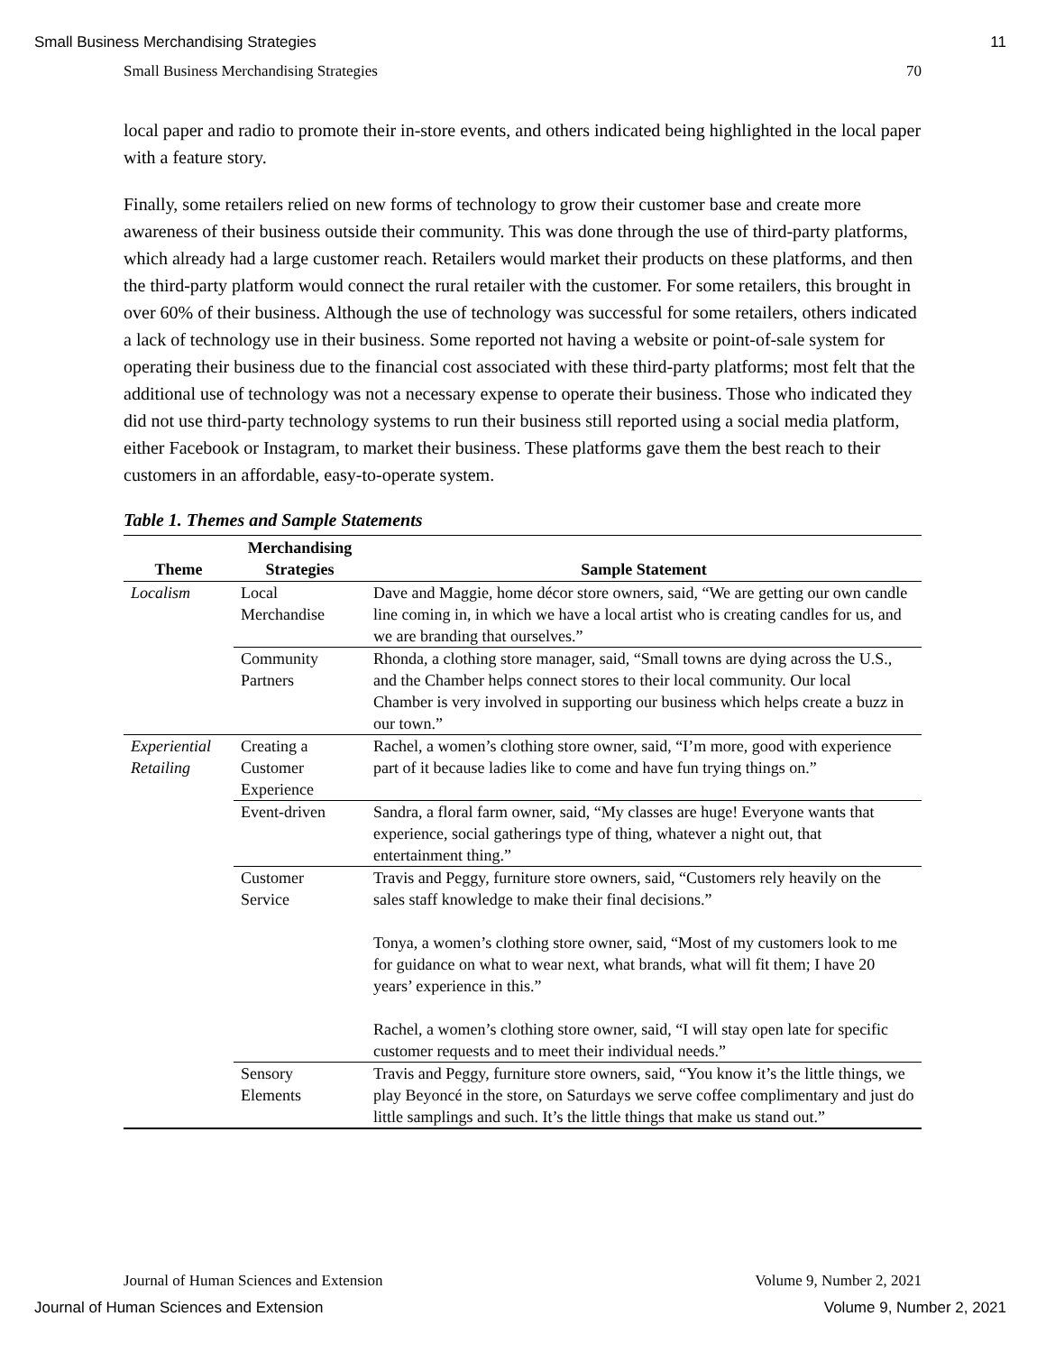Small Business Merchandising Strategies 11
Small Business Merchandising Strategies 70
local paper and radio to promote their in-store events, and others indicated being highlighted in the local paper with a feature story.
Finally, some retailers relied on new forms of technology to grow their customer base and create more awareness of their business outside their community. This was done through the use of third-party platforms, which already had a large customer reach. Retailers would market their products on these platforms, and then the third-party platform would connect the rural retailer with the customer. For some retailers, this brought in over 60% of their business. Although the use of technology was successful for some retailers, others indicated a lack of technology use in their business. Some reported not having a website or point-of-sale system for operating their business due to the financial cost associated with these third-party platforms; most felt that the additional use of technology was not a necessary expense to operate their business. Those who indicated they did not use third-party technology systems to run their business still reported using a social media platform, either Facebook or Instagram, to market their business. These platforms gave them the best reach to their customers in an affordable, easy-to-operate system.
Table 1. Themes and Sample Statements
| Theme | Merchandising Strategies | Sample Statement |
| --- | --- | --- |
| Localism | Local Merchandise | Dave and Maggie, home décor store owners, said, “We are getting our own candle line coming in, in which we have a local artist who is creating candles for us, and we are branding that ourselves.” |
| | Community Partners | Rhonda, a clothing store manager, said, “Small towns are dying across the U.S., and the Chamber helps connect stores to their local community. Our local Chamber is very involved in supporting our business which helps create a buzz in our town.” |
| Experiential Retailing | Creating a Customer Experience | Rachel, a women’s clothing store owner, said, “I’m more, good with experience part of it because ladies like to come and have fun trying things on.” |
| | Event-driven | Sandra, a floral farm owner, said, “My classes are huge! Everyone wants that experience, social gatherings type of thing, whatever a night out, that entertainment thing.” |
| | Customer Service | Travis and Peggy, furniture store owners, said, “Customers rely heavily on the sales staff knowledge to make their final decisions.” Tonya, a women’s clothing store owner, said, “Most of my customers look to me for guidance on what to wear next, what brands, what will fit them; I have 20 years’ experience in this.” Rachel, a women’s clothing store owner, said, “I will stay open late for specific customer requests and to meet their individual needs.” |
| | Sensory Elements | Travis and Peggy, furniture store owners, said, “You know it’s the little things, we play Beyoncé in the store, on Saturdays we serve coffee complimentary and just do little samplings and such. It’s the little things that make us stand out.” |
Journal of Human Sciences and Extension Volume 9, Number 2, 2021
Journal of Human Sciences and Extension Volume 9, Number 2, 2021